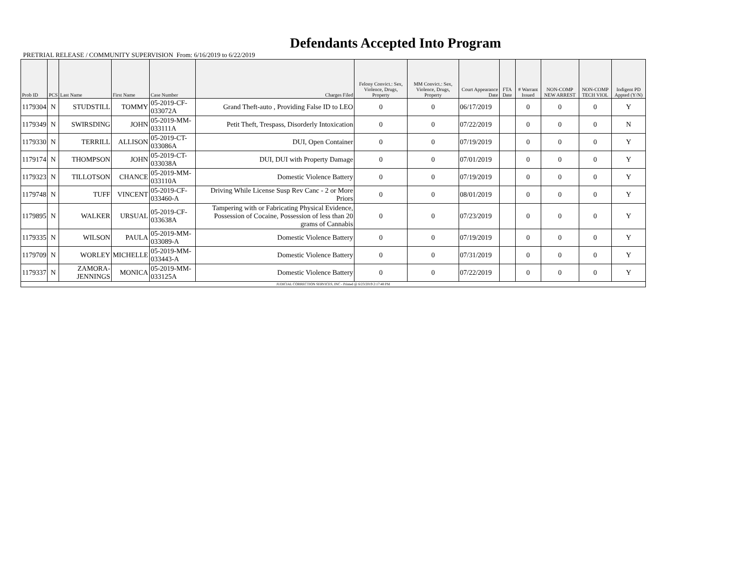Defendants Accepted Into Program
PRETRIAL RELEASE / COMMUNITY SUPERVISION From: 6/16/2019 to 6/22/2019
| Prob ID | PCS | Last Name | First Name | Case Number | Charges Filed | Felony Convict.: Sex, Violence, Drugs, Property | MM Convict.: Sex, Violence, Drugs, Property | Court Appearance Date | FTA Date | # Warrant Issued | NON-COMP NEW ARREST | NON-COMP TECH VIOL | Indigent PD Appted (Y/N) |
| --- | --- | --- | --- | --- | --- | --- | --- | --- | --- | --- | --- | --- | --- |
| 1179304 | N | STUDSTILL | TOMMY | 05-2019-CF-033072A | Grand Theft-auto , Providing False ID to LEO | 0 | 0 | 06/17/2019 | | 0 | 0 | 0 | Y |
| 1179349 | N | SWIRSDING | JOHN | 05-2019-MM-033111A | Petit Theft, Trespass, Disorderly Intoxication | 0 | 0 | 07/22/2019 | | 0 | 0 | 0 | N |
| 1179330 | N | TERRILL | ALLISON | 05-2019-CT-033086A | DUI, Open Container | 0 | 0 | 07/19/2019 | | 0 | 0 | 0 | Y |
| 1179174 | N | THOMPSON | JOHN | 05-2019-CT-033038A | DUI, DUI with Property Damage | 0 | 0 | 07/01/2019 | | 0 | 0 | 0 | Y |
| 1179323 | N | TILLOTSON | CHANCE | 05-2019-MM-033110A | Domestic Violence Battery | 0 | 0 | 07/19/2019 | | 0 | 0 | 0 | Y |
| 1179748 | N | TUFF | VINCENT | 05-2019-CF-033460-A | Driving While License Susp Rev Canc - 2 or More Priors | 0 | 0 | 08/01/2019 | | 0 | 0 | 0 | Y |
| 1179895 | N | WALKER | URSUAL | 05-2019-CF-033638A | Tampering with or Fabricating Physical Evidence, Possession of Cocaine, Possession of less than 20 grams of Cannabis | 0 | 0 | 07/23/2019 | | 0 | 0 | 0 | Y |
| 1179335 | N | WILSON | PAULA | 05-2019-MM-033089-A | Domestic Violence Battery | 0 | 0 | 07/19/2019 | | 0 | 0 | 0 | Y |
| 1179709 | N | WORLEY | MICHELLE | 05-2019-MM-033443-A | Domestic Violence Battery | 0 | 0 | 07/31/2019 | | 0 | 0 | 0 | Y |
| 1179337 | N | ZAMORA-JENNINGS | MONICA | 05-2019-MM-033125A | Domestic Violence Battery | 0 | 0 | 07/22/2019 | | 0 | 0 | 0 | Y |
| JUDICIAL CORRECTION SERVICES, INC - Printed @ 6/23/2019 2:17:48 PM | | | | | | | | | | | | | |